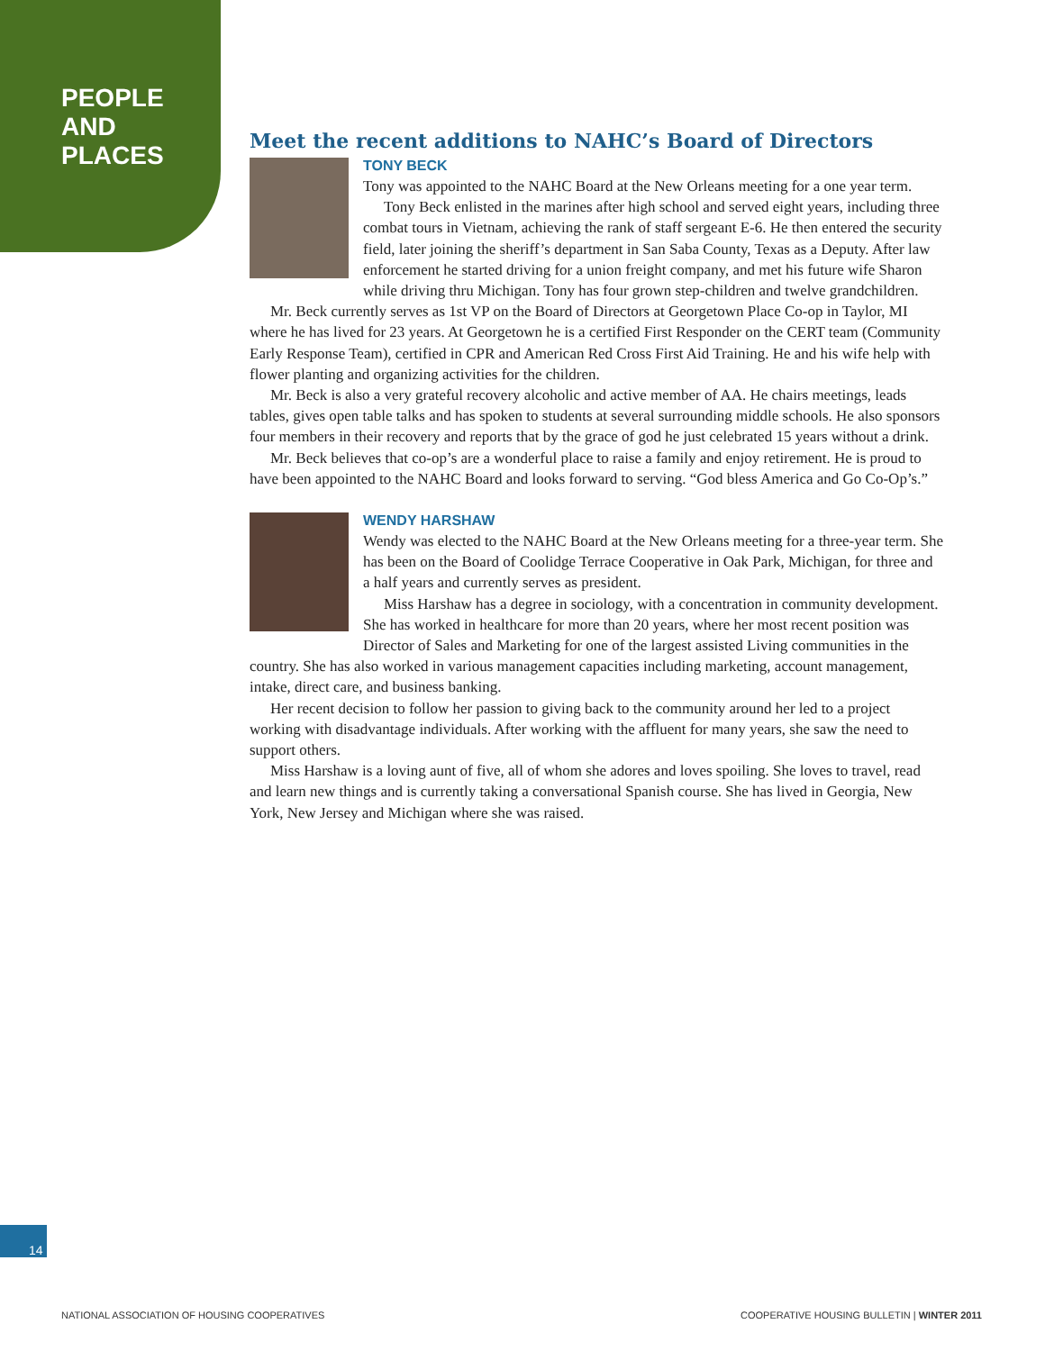PEOPLE
AND
PLACES
Meet the recent additions to NAHC’s Board of Directors
TONY BECK
Tony was appointed to the NAHC Board at the New Orleans meeting for a one year term.
Tony Beck enlisted in the marines after high school and served eight years, including three combat tours in Vietnam, achieving the rank of staff sergeant E-6. He then entered the security field, later joining the sheriff’s department in San Saba County, Texas as a Deputy. After law enforcement he started driving for a union freight company, and met his future wife Sharon while driving thru Michigan. Tony has four grown step-children and twelve grandchildren.
Mr. Beck currently serves as 1st VP on the Board of Directors at Georgetown Place Co-op in Taylor, MI where he has lived for 23 years. At Georgetown he is a certified First Responder on the CERT team (Community Early Response Team), certified in CPR and American Red Cross First Aid Training. He and his wife help with flower planting and organizing activities for the children.
Mr. Beck is also a very grateful recovery alcoholic and active member of AA. He chairs meetings, leads tables, gives open table talks and has spoken to students at several surrounding middle schools. He also sponsors four members in their recovery and reports that by the grace of god he just celebrated 15 years without a drink.
Mr. Beck believes that co-op’s are a wonderful place to raise a family and enjoy retirement. He is proud to have been appointed to the NAHC Board and looks forward to serving. “God bless America and Go Co-Op’s.”
WENDY HARSHAW
Wendy was elected to the NAHC Board at the New Orleans meeting for a three-year term. She has been on the Board of Coolidge Terrace Cooperative in Oak Park, Michigan, for three and a half years and currently serves as president.
Miss Harshaw has a degree in sociology, with a concentration in community development. She has worked in healthcare for more than 20 years, where her most recent position was Director of Sales and Marketing for one of the largest assisted Living communities in the country. She has also worked in various management capacities including marketing, account management, intake, direct care, and business banking.
Her recent decision to follow her passion to giving back to the community around her led to a project working with disadvantage individuals. After working with the affluent for many years, she saw the need to support others.
Miss Harshaw is a loving aunt of five, all of whom she adores and loves spoiling. She loves to travel, read and learn new things and is currently taking a conversational Spanish course. She has lived in Georgia, New York, New Jersey and Michigan where she was raised.
14
NATIONAL ASSOCIATION OF HOUSING COOPERATIVES
COOPERATIVE HOUSING BULLETIN | WINTER 2011